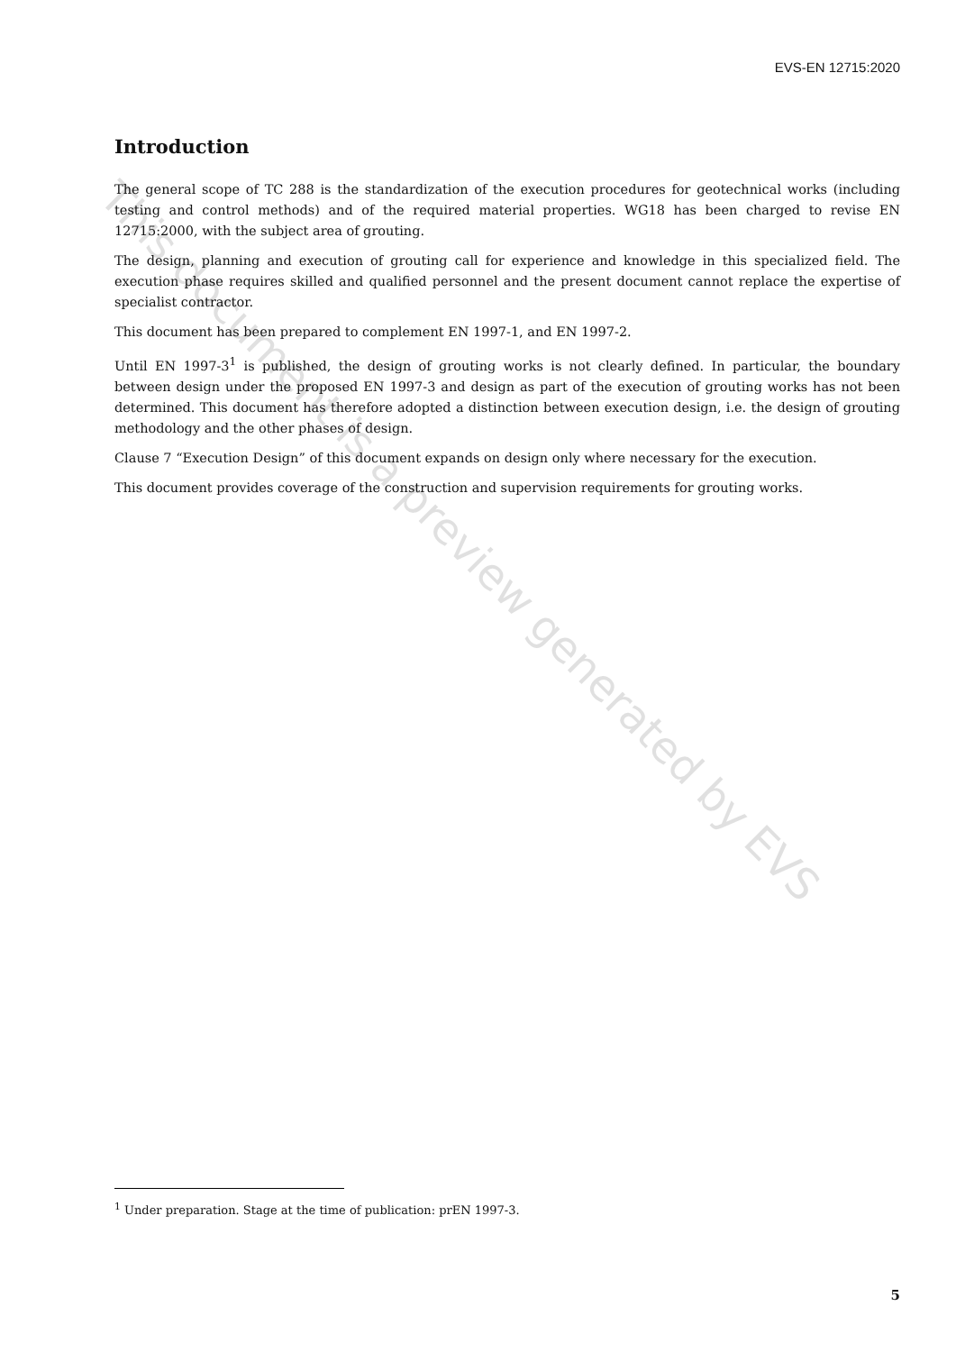EVS-EN 12715:2020
Introduction
The general scope of TC 288 is the standardization of the execution procedures for geotechnical works (including testing and control methods) and of the required material properties. WG18 has been charged to revise EN 12715:2000, with the subject area of grouting.
The design, planning and execution of grouting call for experience and knowledge in this specialized field. The execution phase requires skilled and qualified personnel and the present document cannot replace the expertise of specialist contractor.
This document has been prepared to complement EN 1997-1, and EN 1997-2.
Until EN 1997-3<sup>1</sup> is published, the design of grouting works is not clearly defined. In particular, the boundary between design under the proposed EN 1997-3 and design as part of the execution of grouting works has not been determined. This document has therefore adopted a distinction between execution design, i.e. the design of grouting methodology and the other phases of design.
Clause 7 “Execution Design” of this document expands on design only where necessary for the execution.
This document provides coverage of the construction and supervision requirements for grouting works.
This document is a preview generated by EVS
<sup>1</sup> Under preparation. Stage at the time of publication: prEN 1997-3.
5